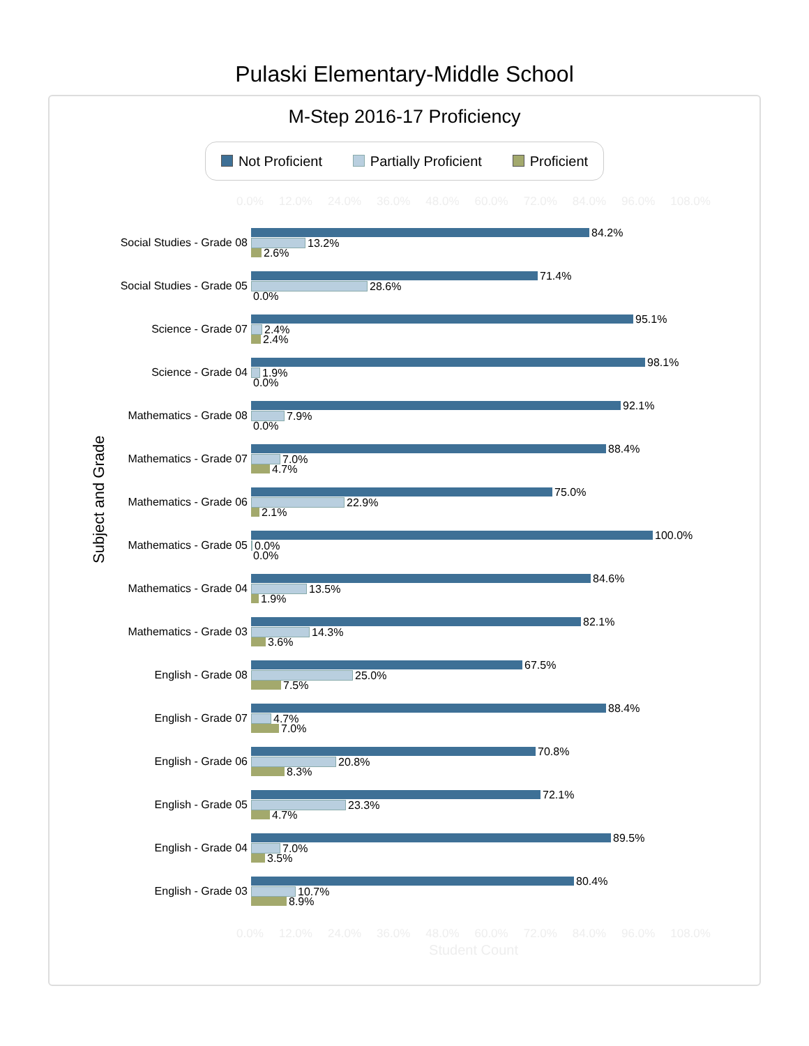Pulaski Elementary-Middle School
M-Step 2016-17 Proficiency
Not Proficient Partially Proficient Proficient
0.0% 12.0% 24.0% 36.0% 48.0% 60.0% 72.0% 84.0% 96.0% 108.0%
Social Studies - Grade 08
84.2%
13.2%
2.6%
Social Studies - Grade 05
71.4%
28.6%
0.0%
Science - Grade 07
95.1%
2.4%
2.4%
Science - Grade 04
98.1%
1.9%
0.0%
Mathematics - Grade 08
92.1%
7.9%
0.0%
Mathematics - Grade 07
88.4%
7.0%
4.7%
Mathematics - Grade 06
75.0%
22.9%
2.1%
Mathematics - Grade 05
100.0%
0.0%
0.0%
Mathematics - Grade 04
84.6%
13.5%
1.9%
Mathematics - Grade 03
82.1%
14.3%
3.6%
English - Grade 08
67.5%
25.0%
7.5%
English - Grade 07
88.4%
4.7%
7.0%
English - Grade 06
70.8%
20.8%
8.3%
English - Grade 05
72.1%
23.3%
4.7%
English - Grade 04
89.5%
7.0%
3.5%
English - Grade 03
80.4%
10.7%
8.9%
0.0% 12.0% 24.0% 36.0% 48.0% 60.0% 72.0% 84.0% 96.0% 108.0%
Student Count
Subject and Grade